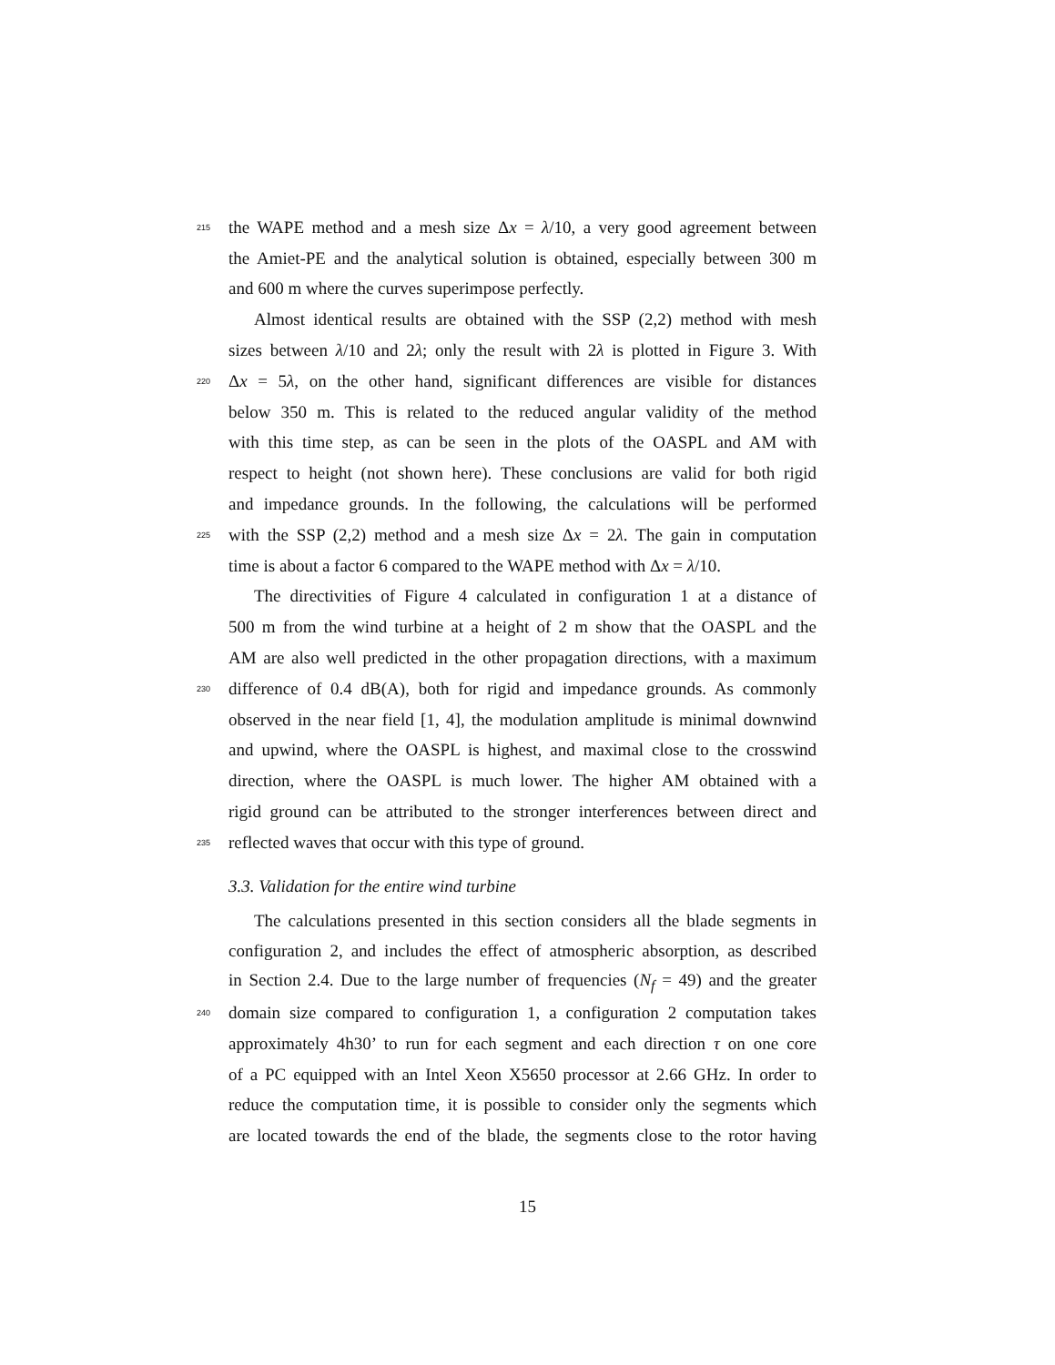215 the WAPE method and a mesh size Δx = λ/10, a very good agreement between
the Amiet-PE and the analytical solution is obtained, especially between 300 m
and 600 m where the curves superimpose perfectly.
Almost identical results are obtained with the SSP (2,2) method with mesh
sizes between λ/10 and 2λ; only the result with 2λ is plotted in Figure 3. With
220 Δx = 5λ, on the other hand, significant differences are visible for distances
below 350 m. This is related to the reduced angular validity of the method
with this time step, as can be seen in the plots of the OASPL and AM with
respect to height (not shown here). These conclusions are valid for both rigid
and impedance grounds. In the following, the calculations will be performed
225 with the SSP (2,2) method and a mesh size Δx = 2λ. The gain in computation
time is about a factor 6 compared to the WAPE method with Δx = λ/10.
The directivities of Figure 4 calculated in configuration 1 at a distance of
500 m from the wind turbine at a height of 2 m show that the OASPL and the
AM are also well predicted in the other propagation directions, with a maximum
230 difference of 0.4 dB(A), both for rigid and impedance grounds. As commonly
observed in the near field [1, 4], the modulation amplitude is minimal downwind
and upwind, where the OASPL is highest, and maximal close to the crosswind
direction, where the OASPL is much lower. The higher AM obtained with a
rigid ground can be attributed to the stronger interferences between direct and
235 reflected waves that occur with this type of ground.
3.3. Validation for the entire wind turbine
The calculations presented in this section considers all the blade segments in
configuration 2, and includes the effect of atmospheric absorption, as described
in Section 2.4. Due to the large number of frequencies (N<sub>f</sub> = 49) and the greater
240 domain size compared to configuration 1, a configuration 2 computation takes
approximately 4h30’ to run for each segment and each direction τ on one core
of a PC equipped with an Intel Xeon X5650 processor at 2.66 GHz. In order to
reduce the computation time, it is possible to consider only the segments which
are located towards the end of the blade, the segments close to the rotor having
15